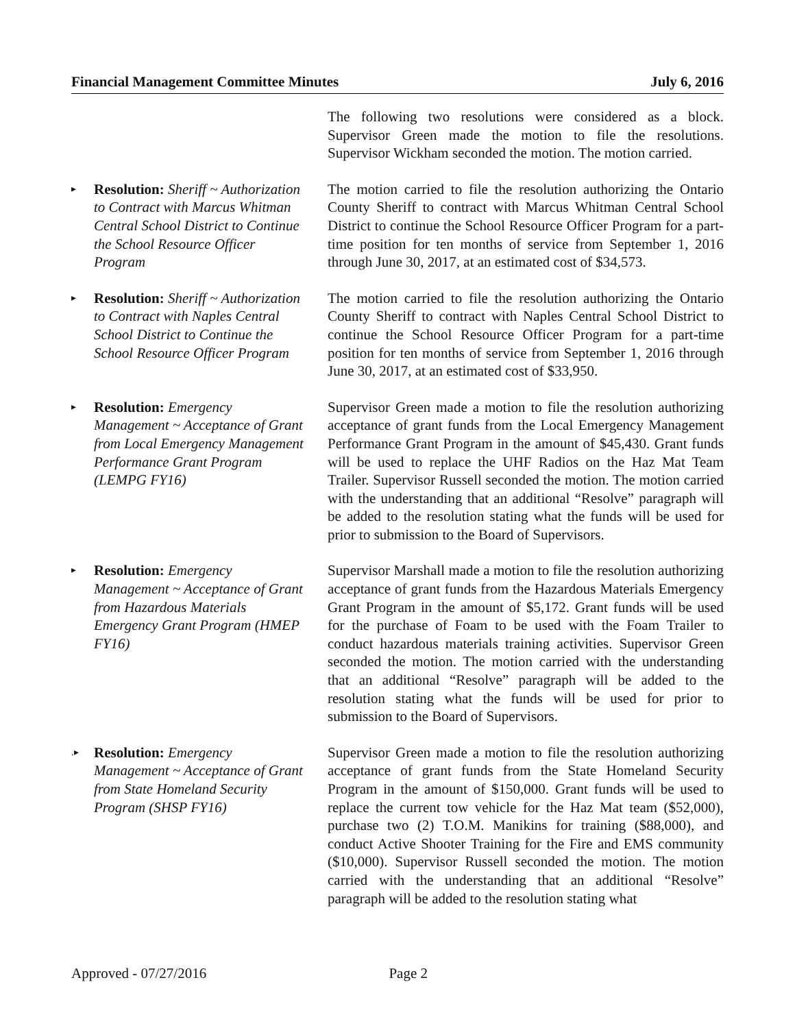Financial Management Committee Minutes July 6, 2016
The following two resolutions were considered as a block. Supervisor Green made the motion to file the resolutions. Supervisor Wickham seconded the motion. The motion carried.
▸
Resolution: Sheriff ~ Authorization to Contract with Marcus Whitman Central School District to Continue the School Resource Officer Program
The motion carried to file the resolution authorizing the Ontario County Sheriff to contract with Marcus Whitman Central School District to continue the School Resource Officer Program for a part-time position for ten months of service from September 1, 2016 through June 30, 2017, at an estimated cost of $34,573.
▸
Resolution: Sheriff ~ Authorization to Contract with Naples Central School District to Continue the School Resource Officer Program
The motion carried to file the resolution authorizing the Ontario County Sheriff to contract with Naples Central School District to continue the School Resource Officer Program for a part-time position for ten months of service from September 1, 2016 through June 30, 2017, at an estimated cost of $33,950.
▸
Resolution: Emergency Management ~ Acceptance of Grant from Local Emergency Management Performance Grant Program (LEMPG FY16)
Supervisor Green made a motion to file the resolution authorizing acceptance of grant funds from the Local Emergency Management Performance Grant Program in the amount of $45,430. Grant funds will be used to replace the UHF Radios on the Haz Mat Team Trailer. Supervisor Russell seconded the motion. The motion carried with the understanding that an additional “Resolve” paragraph will be added to the resolution stating what the funds will be used for prior to submission to the Board of Supervisors.
▸
Resolution: Emergency Management ~ Acceptance of Grant from Hazardous Materials Emergency Grant Program (HMEP FY16)
Supervisor Marshall made a motion to file the resolution authorizing acceptance of grant funds from the Hazardous Materials Emergency Grant Program in the amount of $5,172. Grant funds will be used for the purchase of Foam to be used with the Foam Trailer to conduct hazardous materials training activities. Supervisor Green seconded the motion. The motion carried with the understanding that an additional “Resolve” paragraph will be added to the resolution stating what the funds will be used for prior to submission to the Board of Supervisors.
.▸
Resolution: Emergency Management ~ Acceptance of Grant from State Homeland Security Program (SHSP FY16)
Supervisor Green made a motion to file the resolution authorizing acceptance of grant funds from the State Homeland Security Program in the amount of $150,000. Grant funds will be used to replace the current tow vehicle for the Haz Mat team ($52,000), purchase two (2) T.O.M. Manikins for training ($88,000), and conduct Active Shooter Training for the Fire and EMS community ($10,000). Supervisor Russell seconded the motion. The motion carried with the understanding that an additional “Resolve” paragraph will be added to the resolution stating what
Approved - 07/27/2016 Page 2